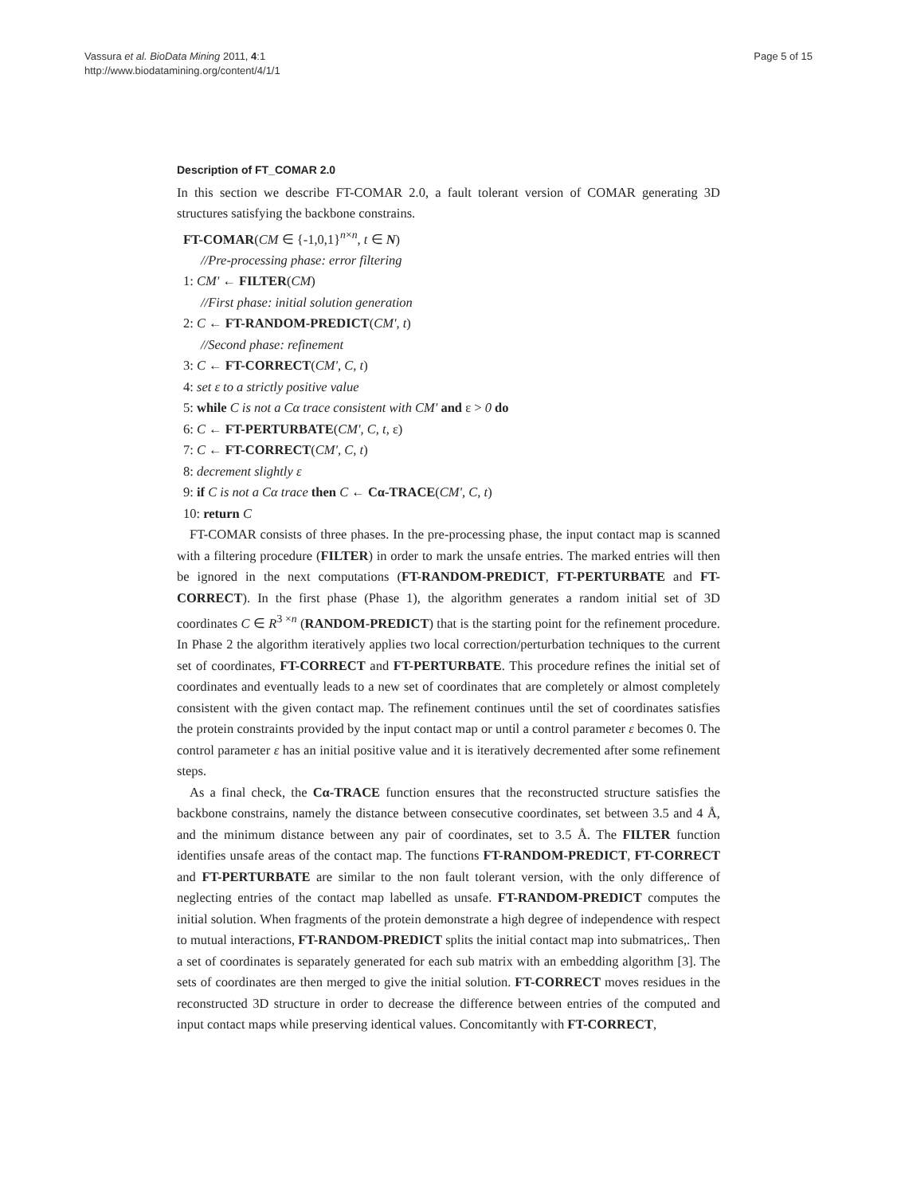Vassura et al. BioData Mining 2011, 4:1
http://www.biodatamining.org/content/4/1/1
Page 5 of 15
Description of FT_COMAR 2.0
In this section we describe FT-COMAR 2.0, a fault tolerant version of COMAR generating 3D structures satisfying the backbone constrains.
FT-COMAR(CM ∈ {-1,0,1}<sup>n×n</sup>, t ∈ N)
//Pre-processing phase: error filtering
1: CM' ← FILTER(CM)
//First phase: initial solution generation
2: C ← FT-RANDOM-PREDICT(CM', t)
//Second phase: refinement
3: C ← FT-CORRECT(CM', C, t)
4: set ε to a strictly positive value
5: while C is not a Cα trace consistent with CM' and ε > 0 do
6: C ← FT-PERTURBATE(CM', C, t, ε)
7: C ← FT-CORRECT(CM', C, t)
8: decrement slightly ε
9: if C is not a Cα trace then C ← Cα-TRACE(CM', C, t)
10: return C
FT-COMAR consists of three phases. In the pre-processing phase, the input contact map is scanned with a filtering procedure (FILTER) in order to mark the unsafe entries. The marked entries will then be ignored in the next computations (FT-RANDOM-PREDICT, FT-PERTURBATE and FT-CORRECT). In the first phase (Phase 1), the algorithm generates a random initial set of 3D coordinates C ∈ R<sup>3 ×n</sup> (RANDOM-PREDICT) that is the starting point for the refinement procedure. In Phase 2 the algorithm iteratively applies two local correction/perturbation techniques to the current set of coordinates, FT-CORRECT and FT-PERTURBATE. This procedure refines the initial set of coordinates and eventually leads to a new set of coordinates that are completely or almost completely consistent with the given contact map. The refinement continues until the set of coordinates satisfies the protein constraints provided by the input contact map or until a control parameter ε becomes 0. The control parameter ε has an initial positive value and it is iteratively decremented after some refinement steps.
As a final check, the Cα-TRACE function ensures that the reconstructed structure satisfies the backbone constrains, namely the distance between consecutive coordinates, set between 3.5 and 4 Å, and the minimum distance between any pair of coordinates, set to 3.5 Å. The FILTER function identifies unsafe areas of the contact map. The functions FT-RANDOM-PREDICT, FT-CORRECT and FT-PERTURBATE are similar to the non fault tolerant version, with the only difference of neglecting entries of the contact map labelled as unsafe. FT-RANDOM-PREDICT computes the initial solution. When fragments of the protein demonstrate a high degree of independence with respect to mutual interactions, FT-RANDOM-PREDICT splits the initial contact map into submatrices,. Then a set of coordinates is separately generated for each sub matrix with an embedding algorithm [3]. The sets of coordinates are then merged to give the initial solution. FT-CORRECT moves residues in the reconstructed 3D structure in order to decrease the difference between entries of the computed and input contact maps while preserving identical values. Concomitantly with FT-CORRECT,